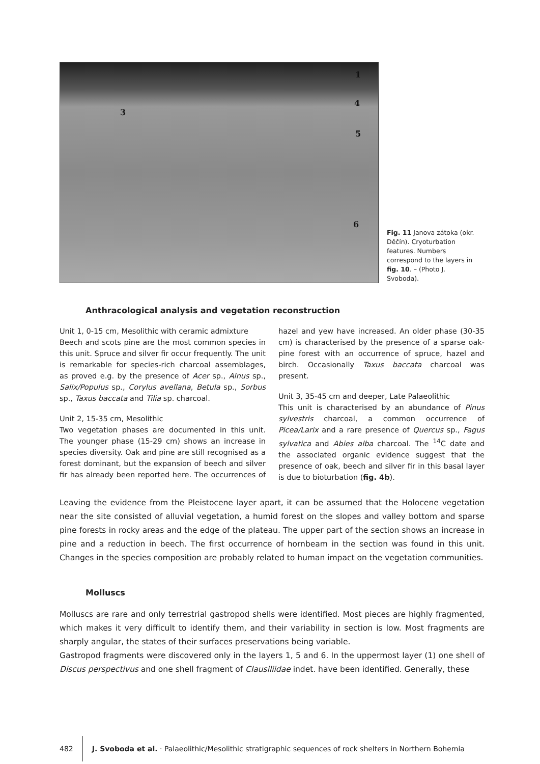1
4
3
5
6
Fig. 11 Janova zátoka (okr. Děčín). Cryoturbation features. Numbers correspond to the layers in fig. 10. – (Photo J. Svoboda).
Anthracological analysis and vegetation reconstruction
Unit 1, 0-15 cm, Mesolithic with ceramic admixture
Beech and scots pine are the most common species in this unit. Spruce and silver fir occur frequently. The unit is remarkable for species-rich charcoal assemblages, as proved e.g. by the presence of Acer sp., Alnus sp., Salix/Populus sp., Corylus avellana, Betula sp., Sorbus sp., Taxus baccata and Tilia sp. charcoal.
Unit 2, 15-35 cm, Mesolithic
Two vegetation phases are documented in this unit. The younger phase (15-29 cm) shows an increase in species diversity. Oak and pine are still recognised as a forest dominant, but the expansion of beech and silver fir has already been reported here. The occurrences of hazel and yew have increased. An older phase (30-35 cm) is characterised by the presence of a sparse oak-pine forest with an occurrence of spruce, hazel and birch. Occasionally Taxus baccata charcoal was present.
Unit 3, 35-45 cm and deeper, Late Palaeolithic
This unit is characterised by an abundance of Pinus sylvestris charcoal, a common occurrence of Picea/Larix and a rare presence of Quercus sp., Fagus sylvatica and Abies alba charcoal. The <sup>14</sup>C date and the associated organic evidence suggest that the presence of oak, beech and silver fir in this basal layer is due to bioturbation (fig. 4b).
Leaving the evidence from the Pleistocene layer apart, it can be assumed that the Holocene vegetation near the site consisted of alluvial vegetation, a humid forest on the slopes and valley bottom and sparse pine forests in rocky areas and the edge of the plateau. The upper part of the section shows an increase in pine and a reduction in beech. The first occurrence of hornbeam in the section was found in this unit. Changes in the species composition are probably related to human impact on the vegetation communities.
Molluscs
Molluscs are rare and only terrestrial gastropod shells were identified. Most pieces are highly fragmented, which makes it very difficult to identify them, and their variability in section is low. Most fragments are sharply angular, the states of their surfaces preservations being variable.
Gastropod fragments were discovered only in the layers 1, 5 and 6. In the uppermost layer (1) one shell of Discus perspectivus and one shell fragment of Clausiliidae indet. have been identified. Generally, these
482 J. Svoboda et al. · Palaeolithic/Mesolithic stratigraphic sequences of rock shelters in Northern Bohemia